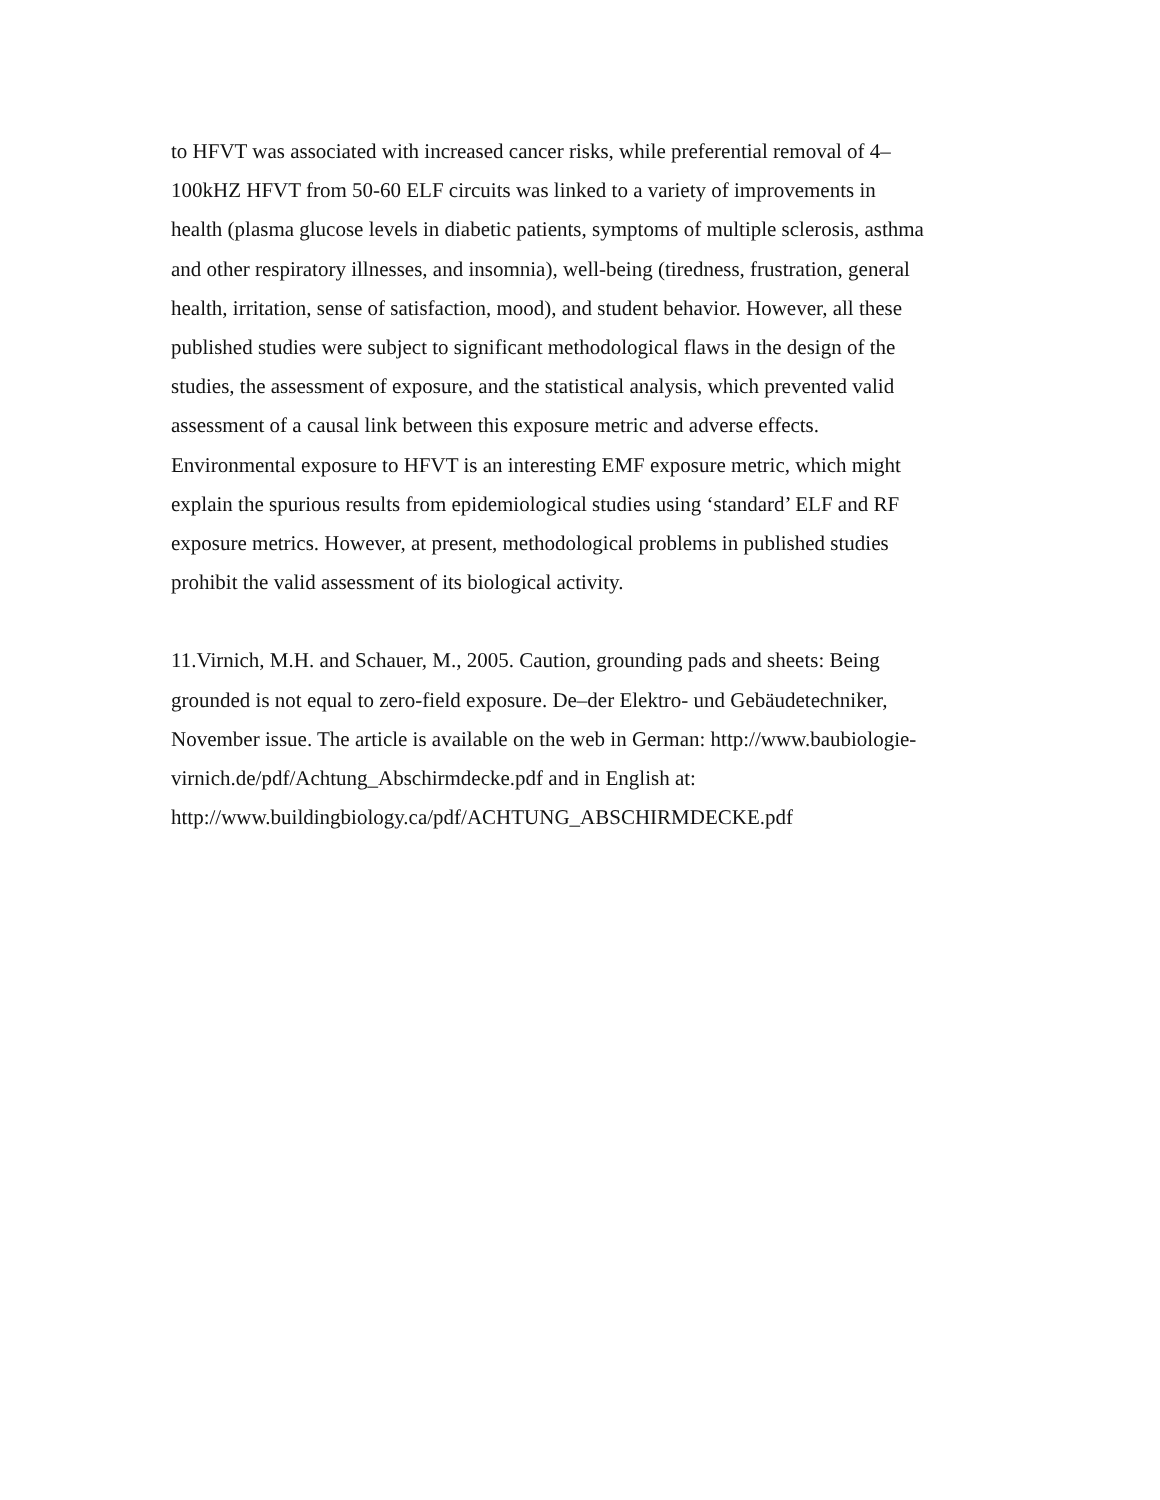to HFVT was associated with increased cancer risks, while preferential removal of 4–
100kHZ HFVT from 50-60 ELF circuits was linked to a variety of improvements in
health (plasma glucose levels in diabetic patients, symptoms of multiple sclerosis, asthma
and other respiratory illnesses, and insomnia), well-being (tiredness, frustration, general
health, irritation, sense of satisfaction, mood), and student behavior. However, all these
published studies were subject to significant methodological flaws in the design of the
studies, the assessment of exposure, and the statistical analysis, which prevented valid
assessment of a causal link between this exposure metric and adverse effects.
Environmental exposure to HFVT is an interesting EMF exposure metric, which might
explain the spurious results from epidemiological studies using ‘standard’ ELF and RF
exposure metrics. However, at present, methodological problems in published studies
prohibit the valid assessment of its biological activity.
11.Virnich, M.H. and Schauer, M., 2005. Caution, grounding pads and sheets: Being
grounded is not equal to zero-field exposure. De–der Elektro- und Gebäudetechniker,
November issue. The article is available on the web in German: http://www.baubiologie-
virnich.de/pdf/Achtung_Abschirmdecke.pdf and in English at:
http://www.buildingbiology.ca/pdf/ACHTUNG_ABSCHIRMDECKE.pdf